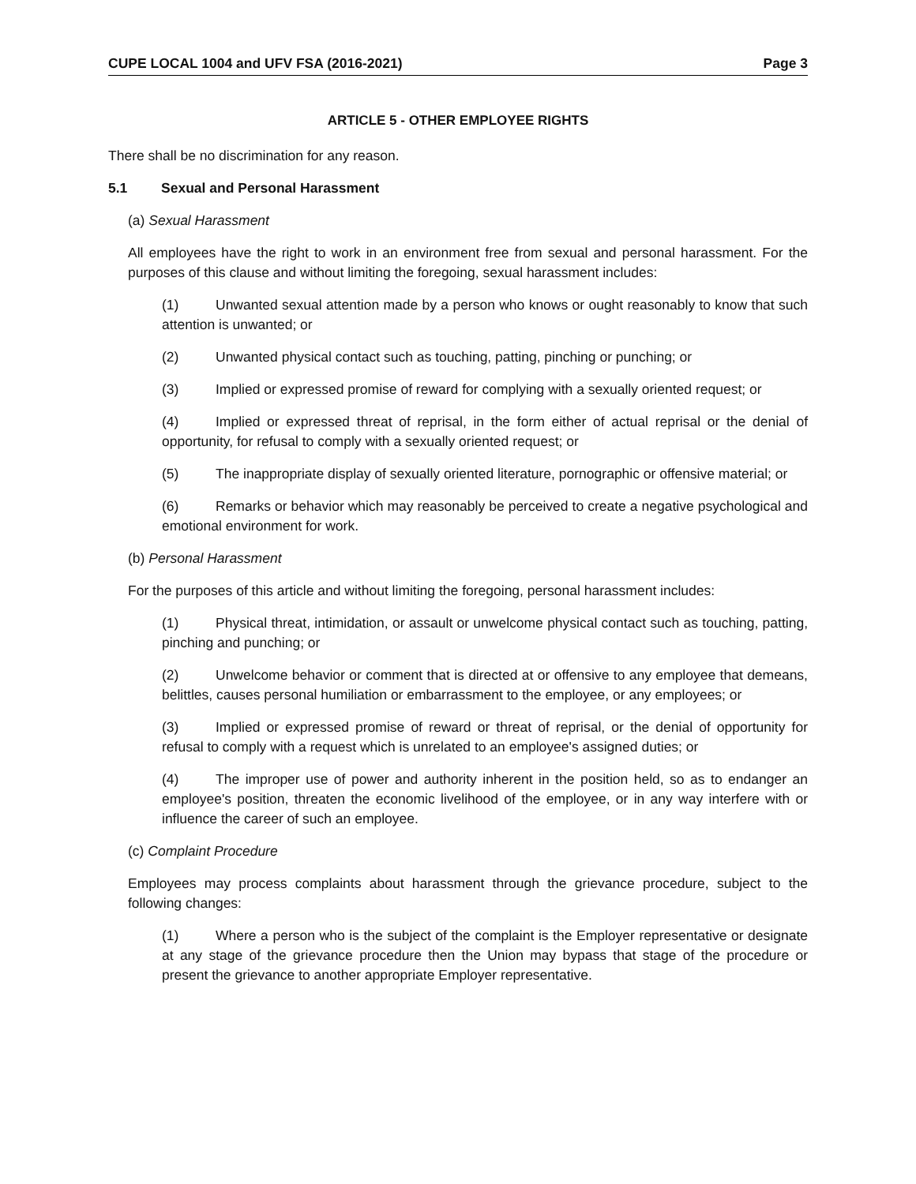CUPE LOCAL 1004 and UFV FSA (2016-2021) Page 3
ARTICLE 5 - OTHER EMPLOYEE RIGHTS
There shall be no discrimination for any reason.
5.1 Sexual and Personal Harassment
(a) Sexual Harassment
All employees have the right to work in an environment free from sexual and personal harassment. For the purposes of this clause and without limiting the foregoing, sexual harassment includes:
(1) Unwanted sexual attention made by a person who knows or ought reasonably to know that such attention is unwanted; or
(2) Unwanted physical contact such as touching, patting, pinching or punching; or
(3) Implied or expressed promise of reward for complying with a sexually oriented request; or
(4) Implied or expressed threat of reprisal, in the form either of actual reprisal or the denial of opportunity, for refusal to comply with a sexually oriented request; or
(5) The inappropriate display of sexually oriented literature, pornographic or offensive material; or
(6) Remarks or behavior which may reasonably be perceived to create a negative psychological and emotional environment for work.
(b) Personal Harassment
For the purposes of this article and without limiting the foregoing, personal harassment includes:
(1) Physical threat, intimidation, or assault or unwelcome physical contact such as touching, patting, pinching and punching; or
(2) Unwelcome behavior or comment that is directed at or offensive to any employee that demeans, belittles, causes personal humiliation or embarrassment to the employee, or any employees; or
(3) Implied or expressed promise of reward or threat of reprisal, or the denial of opportunity for refusal to comply with a request which is unrelated to an employee's assigned duties; or
(4) The improper use of power and authority inherent in the position held, so as to endanger an employee's position, threaten the economic livelihood of the employee, or in any way interfere with or influence the career of such an employee.
(c) Complaint Procedure
Employees may process complaints about harassment through the grievance procedure, subject to the following changes:
(1) Where a person who is the subject of the complaint is the Employer representative or designate at any stage of the grievance procedure then the Union may bypass that stage of the procedure or present the grievance to another appropriate Employer representative.